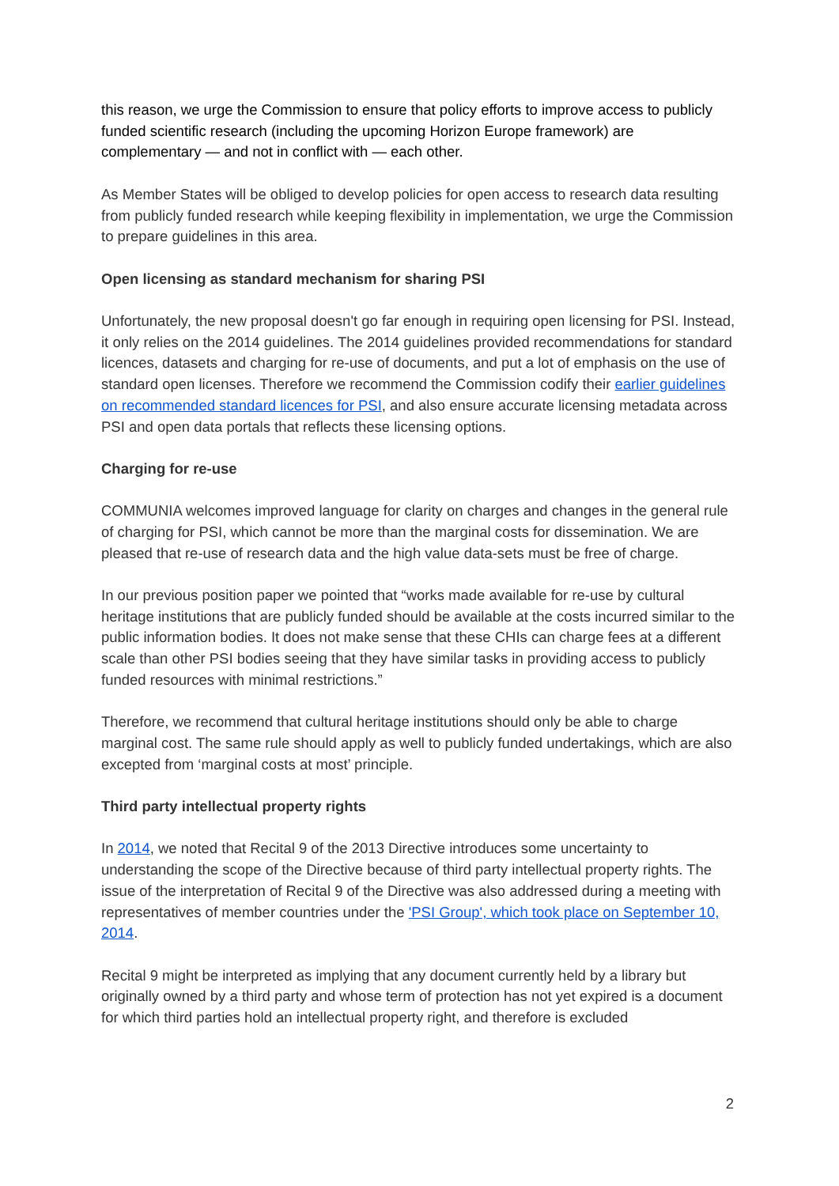this reason, we urge the Commission to ensure that policy efforts to improve access to publicly funded scientific research (including the upcoming Horizon Europe framework) are complementary — and not in conflict with — each other.
As Member States will be obliged to develop policies for open access to research data resulting from publicly funded research while keeping flexibility in implementation, we urge the Commission to prepare guidelines in this area.
Open licensing as standard mechanism for sharing PSI
Unfortunately, the new proposal doesn't go far enough in requiring open licensing for PSI. Instead, it only relies on the 2014 guidelines. The 2014 guidelines provided recommendations for standard licences, datasets and charging for re-use of documents, and put a lot of emphasis on the use of standard open licenses. Therefore we recommend the Commission codify their earlier guidelines on recommended standard licences for PSI, and also ensure accurate licensing metadata across PSI and open data portals that reflects these licensing options.
Charging for re-use
COMMUNIA welcomes improved language for clarity on charges and changes in the general rule of charging for PSI, which cannot be more than the marginal costs for dissemination. We are pleased that re-use of research data and the high value data-sets must be free of charge.
In our previous position paper we pointed that “works made available for re-use by cultural heritage institutions that are publicly funded should be available at the costs incurred similar to the public information bodies. It does not make sense that these CHIs can charge fees at a different scale than other PSI bodies seeing that they have similar tasks in providing access to publicly funded resources with minimal restrictions.”
Therefore, we recommend that cultural heritage institutions should only be able to charge marginal cost. The same rule should apply as well to publicly funded undertakings, which are also excepted from ‘marginal costs at most’ principle.
Third party intellectual property rights
In 2014, we noted that Recital 9 of the 2013 Directive introduces some uncertainty to understanding the scope of the Directive because of third party intellectual property rights. The issue of the interpretation of Recital 9 of the Directive was also addressed during a meeting with representatives of member countries under the 'PSI Group', which took place on September 10, 2014.
Recital 9 might be interpreted as implying that any document currently held by a library but originally owned by a third party and whose term of protection has not yet expired is a document for which third parties hold an intellectual property right, and therefore is excluded
2